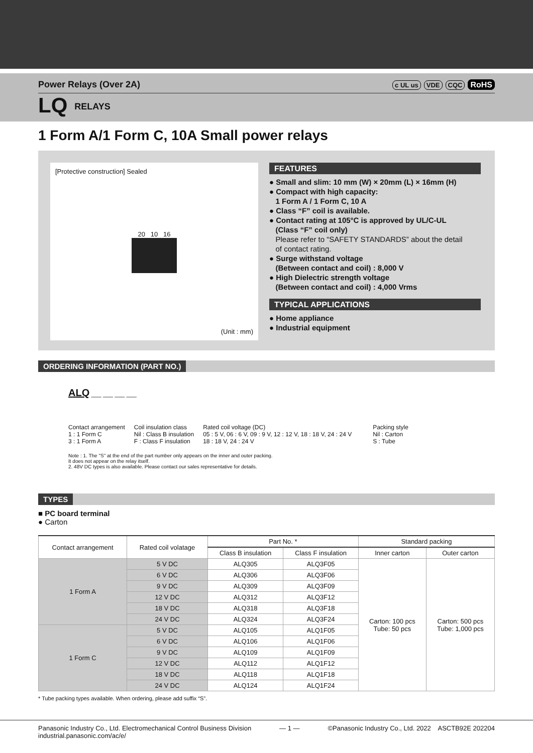Power Relays (Over 2A) c UL us VDE CQC RoHS
LQ RELAYS
1 Form A/1 Form C, 10A Small power relays
[Protective construction] Sealed
20 10 16
(Unit : mm)
FEATURES
● Small and slim: 10 mm (W) × 20mm (L) × 16mm (H)
● Compact with high capacity:
1 Form A / 1 Form C, 10 A
● Class “F” coil is available.
● Contact rating at 105°C is approved by UL/C-UL
(Class “F” coil only)
Please refer to “SAFETY STANDARDS” about the detail
of contact rating.
● Surge withstand voltage
(Between contact and coil) : 8,000 V
● High Dielectric strength voltage
(Between contact and coil) : 4,000 Vrms
TYPICAL APPLICATIONS
● Home appliance
● Industrial equipment
ORDERING INFORMATION (PART NO.)
ALQ ___ ___ ___ ___
Contact arrangement
1 : 1 Form C
3 : 1 Form A
Coil insulation class
Nil : Class B insulation
F : Class F insulation
Rated coil voltage (DC)
05 : 5 V, 06 : 6 V, 09 : 9 V, 12 : 12 V, 18 : 18 V, 24 : 24 V
18 : 18 V, 24 : 24 V
Packing style
Nil : Carton
S : Tube
Note : 1. The "S" at the end of the part number only appears on the inner and outer packing.
It does not appear on the relay itself.
2. 48V DC types is also available. Please contact our sales representative for details.
TYPES
■ PC board terminal
● Carton
| Contact arrangement | Rated coil volatage | Part No. * | | Standard packing | |
| --- | --- | --- | --- | --- | --- |
| | | Class B insulation | Class F insulation | Inner carton | Outer carton |
| 1 Form A | 5 V DC | ALQ305 | ALQ3F05 | Carton: 100 pcs Tube: 50 pcs | Carton: 500 pcs Tube: 1,000 pcs |
| | 6 V DC | ALQ306 | ALQ3F06 | | |
| | 9 V DC | ALQ309 | ALQ3F09 | | |
| | 12 V DC | ALQ312 | ALQ3F12 | | |
| | 18 V DC | ALQ318 | ALQ3F18 | | |
| | 24 V DC | ALQ324 | ALQ3F24 | | |
| 1 Form C | 5 V DC | ALQ105 | ALQ1F05 | | |
| | 6 V DC | ALQ106 | ALQ1F06 | | |
| | 9 V DC | ALQ109 | ALQ1F09 | | |
| | 12 V DC | ALQ112 | ALQ1F12 | | |
| | 18 V DC | ALQ118 | ALQ1F18 | | |
| | 24 V DC | ALQ124 | ALQ1F24 | | |
* Tube packing types available. When ordering, please add suffix “S”.
Panasonic Industry Co., Ltd. Electromechanical Control Business Division
industrial.panasonic.com/ac/e/
— 1 — ©Panasonic Industry Co., Ltd. 2022 ASCTB92E 202204